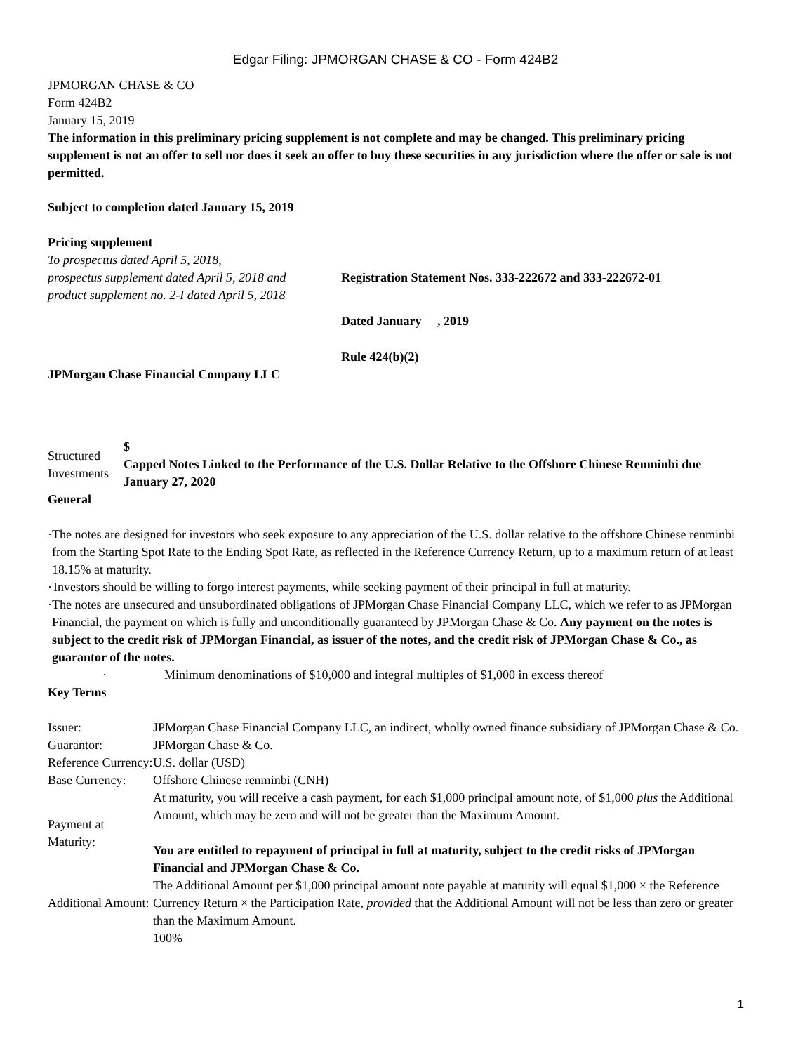Edgar Filing: JPMORGAN CHASE & CO - Form 424B2
JPMORGAN CHASE & CO
Form 424B2
January 15, 2019
The information in this preliminary pricing supplement is not complete and may be changed. This preliminary pricing supplement is not an offer to sell nor does it seek an offer to buy these securities in any jurisdiction where the offer or sale is not permitted.
Subject to completion dated January 15, 2019
Pricing supplement
| To prospectus dated April 5, 2018, prospectus supplement dated April 5, 2018 and product supplement no. 2-I dated April 5, 2018 | Registration Statement Nos. 333-222672 and 333-222672-01 |
| | Dated January , 2019 |
| | Rule 424(b)(2) |
JPMorgan Chase Financial Company LLC
| Structured Investments | $ Capped Notes Linked to the Performance of the U.S. Dollar Relative to the Offshore Chinese Renminbi due January 27, 2020 |
General
· The notes are designed for investors who seek exposure to any appreciation of the U.S. dollar relative to the offshore Chinese renminbi from the Starting Spot Rate to the Ending Spot Rate, as reflected in the Reference Currency Return, up to a maximum return of at least 18.15% at maturity.
· Investors should be willing to forgo interest payments, while seeking payment of their principal in full at maturity.
· The notes are unsecured and unsubordinated obligations of JPMorgan Chase Financial Company LLC, which we refer to as JPMorgan Financial, the payment on which is fully and unconditionally guaranteed by JPMorgan Chase & Co. Any payment on the notes is subject to the credit risk of JPMorgan Financial, as issuer of the notes, and the credit risk of JPMorgan Chase & Co., as guarantor of the notes.
· Minimum denominations of $10,000 and integral multiples of $1,000 in excess thereof
Key Terms
| Issuer: | JPMorgan Chase Financial Company LLC, an indirect, wholly owned finance subsidiary of JPMorgan Chase & Co. |
| Guarantor: | JPMorgan Chase & Co. |
| Reference Currency: | U.S. dollar (USD) |
| Base Currency: | Offshore Chinese renminbi (CNH) |
| Payment at Maturity: | At maturity, you will receive a cash payment, for each $1,000 principal amount note, of $1,000 plus the Additional Amount, which may be zero and will not be greater than the Maximum Amount. You are entitled to repayment of principal in full at maturity, subject to the credit risks of JPMorgan Financial and JPMorgan Chase & Co. |
| Additional Amount: | The Additional Amount per $1,000 principal amount note payable at maturity will equal $1,000 × the Reference Currency Return × the Participation Rate, provided that the Additional Amount will not be less than zero or greater than the Maximum Amount. |
| | 100% |
1